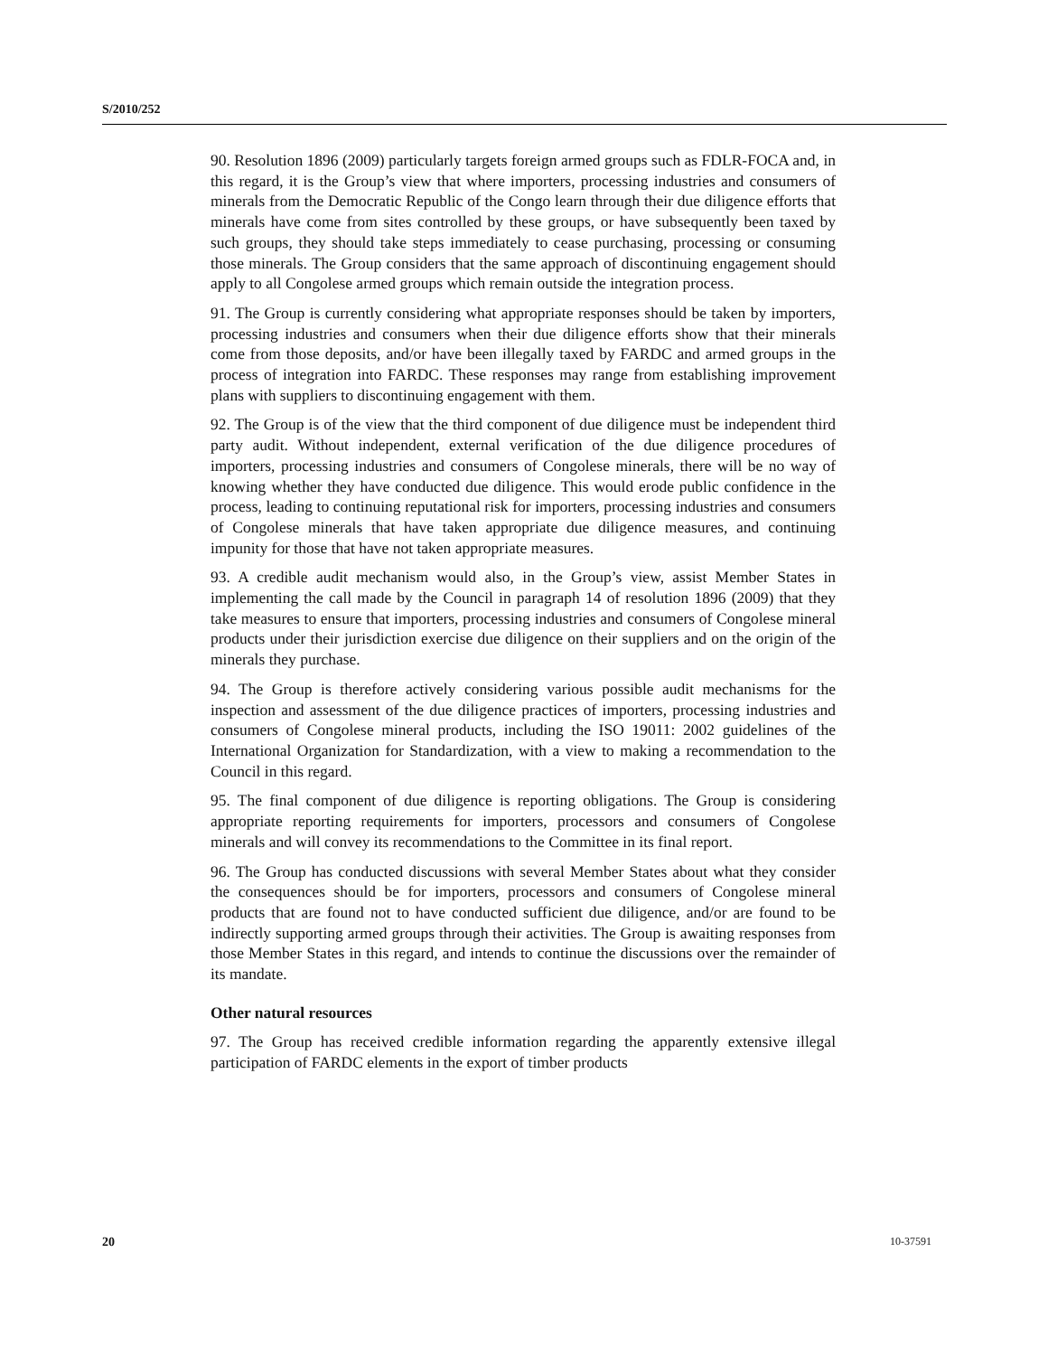S/2010/252
90. Resolution 1896 (2009) particularly targets foreign armed groups such as FDLR-FOCA and, in this regard, it is the Group’s view that where importers, processing industries and consumers of minerals from the Democratic Republic of the Congo learn through their due diligence efforts that minerals have come from sites controlled by these groups, or have subsequently been taxed by such groups, they should take steps immediately to cease purchasing, processing or consuming those minerals. The Group considers that the same approach of discontinuing engagement should apply to all Congolese armed groups which remain outside the integration process.
91. The Group is currently considering what appropriate responses should be taken by importers, processing industries and consumers when their due diligence efforts show that their minerals come from those deposits, and/or have been illegally taxed by FARDC and armed groups in the process of integration into FARDC. These responses may range from establishing improvement plans with suppliers to discontinuing engagement with them.
92. The Group is of the view that the third component of due diligence must be independent third party audit. Without independent, external verification of the due diligence procedures of importers, processing industries and consumers of Congolese minerals, there will be no way of knowing whether they have conducted due diligence. This would erode public confidence in the process, leading to continuing reputational risk for importers, processing industries and consumers of Congolese minerals that have taken appropriate due diligence measures, and continuing impunity for those that have not taken appropriate measures.
93. A credible audit mechanism would also, in the Group’s view, assist Member States in implementing the call made by the Council in paragraph 14 of resolution 1896 (2009) that they take measures to ensure that importers, processing industries and consumers of Congolese mineral products under their jurisdiction exercise due diligence on their suppliers and on the origin of the minerals they purchase.
94. The Group is therefore actively considering various possible audit mechanisms for the inspection and assessment of the due diligence practices of importers, processing industries and consumers of Congolese mineral products, including the ISO 19011: 2002 guidelines of the International Organization for Standardization, with a view to making a recommendation to the Council in this regard.
95. The final component of due diligence is reporting obligations. The Group is considering appropriate reporting requirements for importers, processors and consumers of Congolese minerals and will convey its recommendations to the Committee in its final report.
96. The Group has conducted discussions with several Member States about what they consider the consequences should be for importers, processors and consumers of Congolese mineral products that are found not to have conducted sufficient due diligence, and/or are found to be indirectly supporting armed groups through their activities. The Group is awaiting responses from those Member States in this regard, and intends to continue the discussions over the remainder of its mandate.
Other natural resources
97. The Group has received credible information regarding the apparently extensive illegal participation of FARDC elements in the export of timber products
20 10-37591